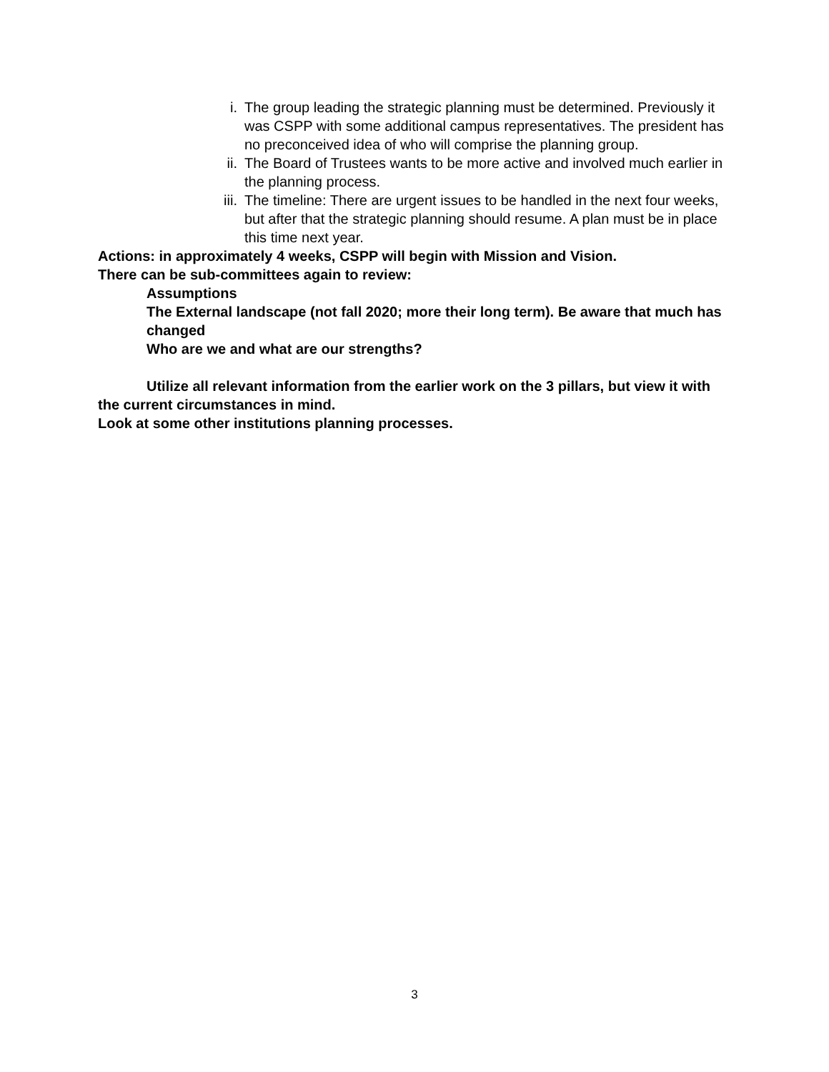i. The group leading the strategic planning must be determined. Previously it was CSPP with some additional campus representatives. The president has no preconceived idea of who will comprise the planning group.
ii. The Board of Trustees wants to be more active and involved much earlier in the planning process.
iii.
The timeline: There are urgent issues to be handled in the next four weeks, but after that the strategic planning should resume. A plan must be in place this time next year.
Actions: in approximately 4 weeks, CSPP will begin with Mission and Vision.
There can be sub-committees again to review:
Assumptions
The External landscape (not fall 2020; more their long term). Be aware that much has changed
Who are we and what are our strengths?
Utilize all relevant information from the earlier work on the 3 pillars, but view it with the current circumstances in mind.
Look at some other institutions planning processes.
3